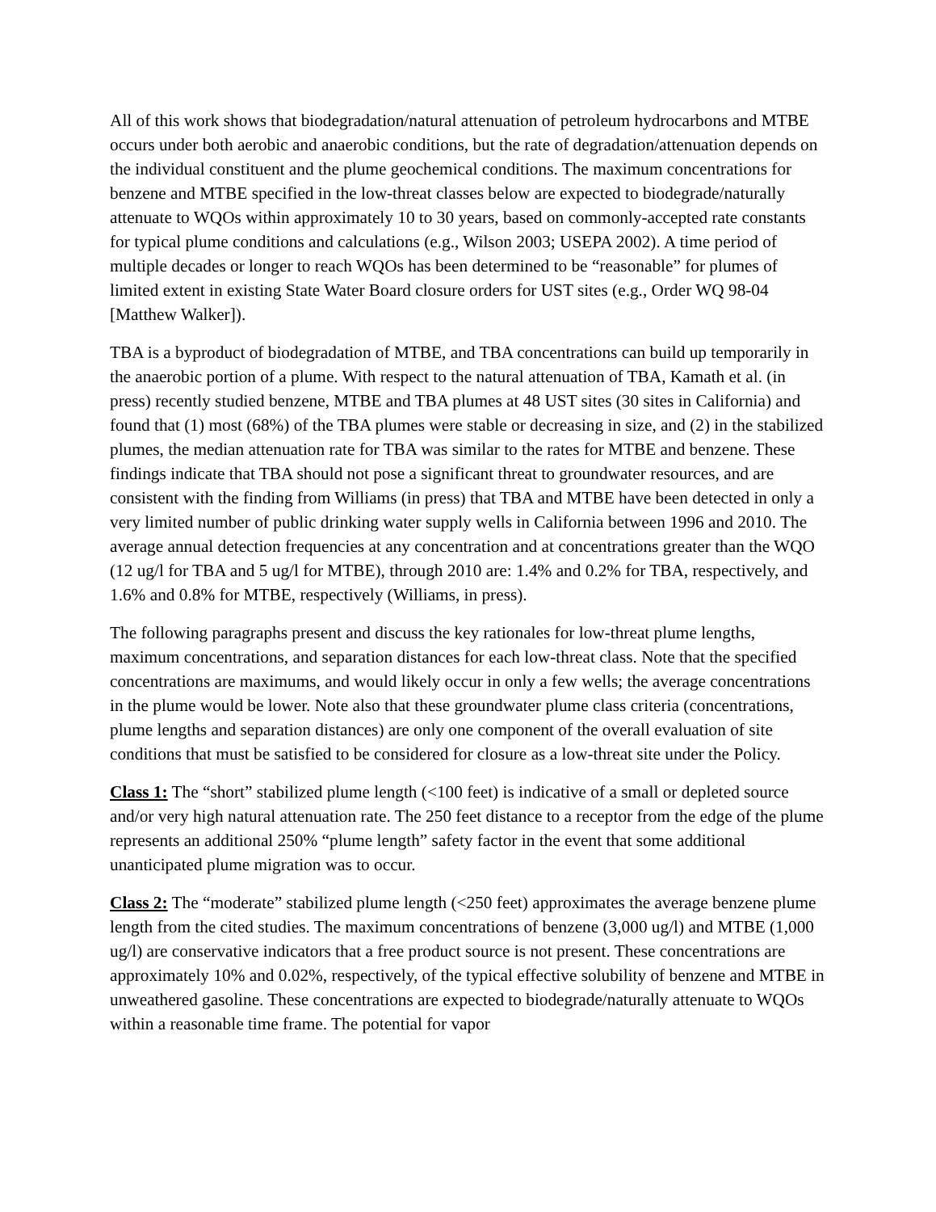All of this work shows that biodegradation/natural attenuation of petroleum hydrocarbons and MTBE occurs under both aerobic and anaerobic conditions, but the rate of degradation/attenuation depends on the individual constituent and the plume geochemical conditions. The maximum concentrations for benzene and MTBE specified in the low-threat classes below are expected to biodegrade/naturally attenuate to WQOs within approximately 10 to 30 years, based on commonly-accepted rate constants for typical plume conditions and calculations (e.g., Wilson 2003; USEPA 2002). A time period of multiple decades or longer to reach WQOs has been determined to be “reasonable” for plumes of limited extent in existing State Water Board closure orders for UST sites (e.g., Order WQ 98-04 [Matthew Walker]).
TBA is a byproduct of biodegradation of MTBE, and TBA concentrations can build up temporarily in the anaerobic portion of a plume. With respect to the natural attenuation of TBA, Kamath et al. (in press) recently studied benzene, MTBE and TBA plumes at 48 UST sites (30 sites in California) and found that (1) most (68%) of the TBA plumes were stable or decreasing in size, and (2) in the stabilized plumes, the median attenuation rate for TBA was similar to the rates for MTBE and benzene. These findings indicate that TBA should not pose a significant threat to groundwater resources, and are consistent with the finding from Williams (in press) that TBA and MTBE have been detected in only a very limited number of public drinking water supply wells in California between 1996 and 2010. The average annual detection frequencies at any concentration and at concentrations greater than the WQO (12 ug/l for TBA and 5 ug/l for MTBE), through 2010 are: 1.4% and 0.2% for TBA, respectively, and 1.6% and 0.8% for MTBE, respectively (Williams, in press).
The following paragraphs present and discuss the key rationales for low-threat plume lengths, maximum concentrations, and separation distances for each low-threat class. Note that the specified concentrations are maximums, and would likely occur in only a few wells; the average concentrations in the plume would be lower. Note also that these groundwater plume class criteria (concentrations, plume lengths and separation distances) are only one component of the overall evaluation of site conditions that must be satisfied to be considered for closure as a low-threat site under the Policy.
Class 1: The “short” stabilized plume length (<100 feet) is indicative of a small or depleted source and/or very high natural attenuation rate. The 250 feet distance to a receptor from the edge of the plume represents an additional 250% “plume length” safety factor in the event that some additional unanticipated plume migration was to occur.
Class 2: The “moderate” stabilized plume length (<250 feet) approximates the average benzene plume length from the cited studies. The maximum concentrations of benzene (3,000 ug/l) and MTBE (1,000 ug/l) are conservative indicators that a free product source is not present. These concentrations are approximately 10% and 0.02%, respectively, of the typical effective solubility of benzene and MTBE in unweathered gasoline. These concentrations are expected to biodegrade/naturally attenuate to WQOs within a reasonable time frame. The potential for vapor